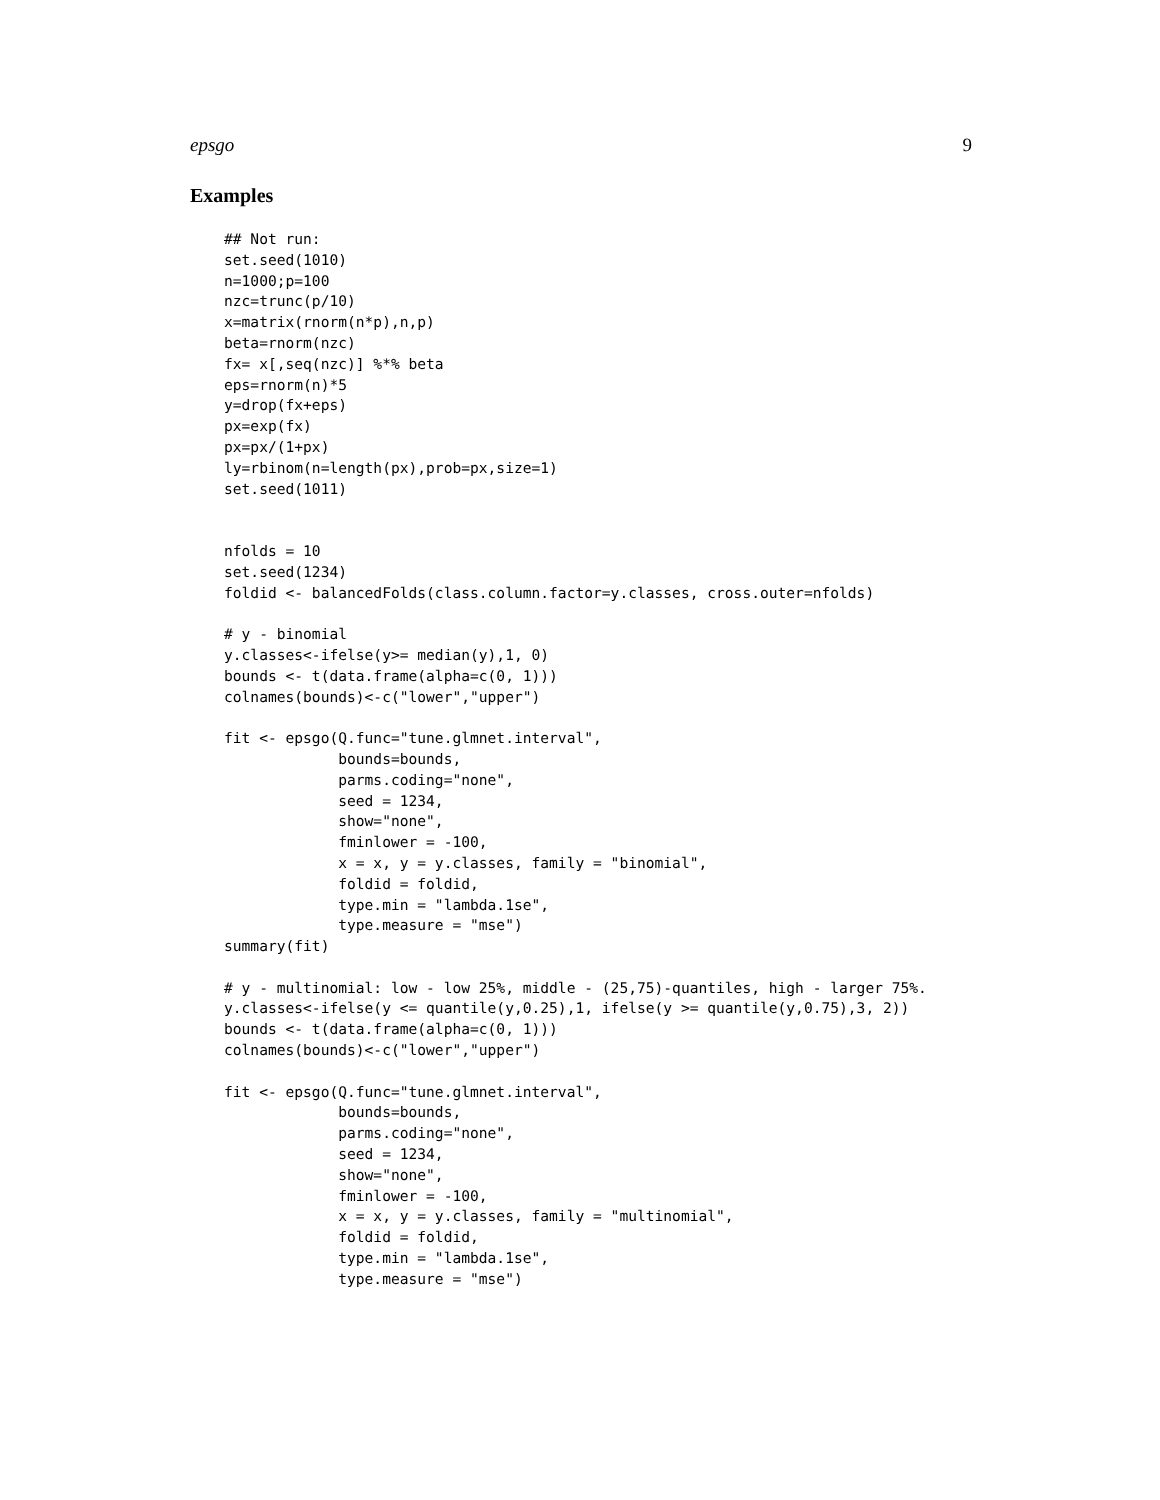epsgo 9
Examples
## Not run:
set.seed(1010)
n=1000;p=100
nzc=trunc(p/10)
x=matrix(rnorm(n*p),n,p)
beta=rnorm(nzc)
fx= x[,seq(nzc)] %*% beta
eps=rnorm(n)*5
y=drop(fx+eps)
px=exp(fx)
px=px/(1+px)
ly=rbinom(n=length(px),prob=px,size=1)
set.seed(1011)


nfolds = 10
set.seed(1234)
foldid <- balancedFolds(class.column.factor=y.classes, cross.outer=nfolds)

# y - binomial
y.classes<-ifelse(y>= median(y),1, 0)
bounds <- t(data.frame(alpha=c(0, 1)))
colnames(bounds)<-c("lower","upper")

fit <- epsgo(Q.func="tune.glmnet.interval",
             bounds=bounds,
             parms.coding="none",
             seed = 1234,
             show="none",
             fminlower = -100,
             x = x, y = y.classes, family = "binomial",
             foldid = foldid,
             type.min = "lambda.1se",
             type.measure = "mse")
summary(fit)

# y - multinomial: low - low 25%, middle - (25,75)-quantiles, high - larger 75%.
y.classes<-ifelse(y <= quantile(y,0.25),1, ifelse(y >= quantile(y,0.75),3, 2))
bounds <- t(data.frame(alpha=c(0, 1)))
colnames(bounds)<-c("lower","upper")

fit <- epsgo(Q.func="tune.glmnet.interval",
             bounds=bounds,
             parms.coding="none",
             seed = 1234,
             show="none",
             fminlower = -100,
             x = x, y = y.classes, family = "multinomial",
             foldid = foldid,
             type.min = "lambda.1se",
             type.measure = "mse")